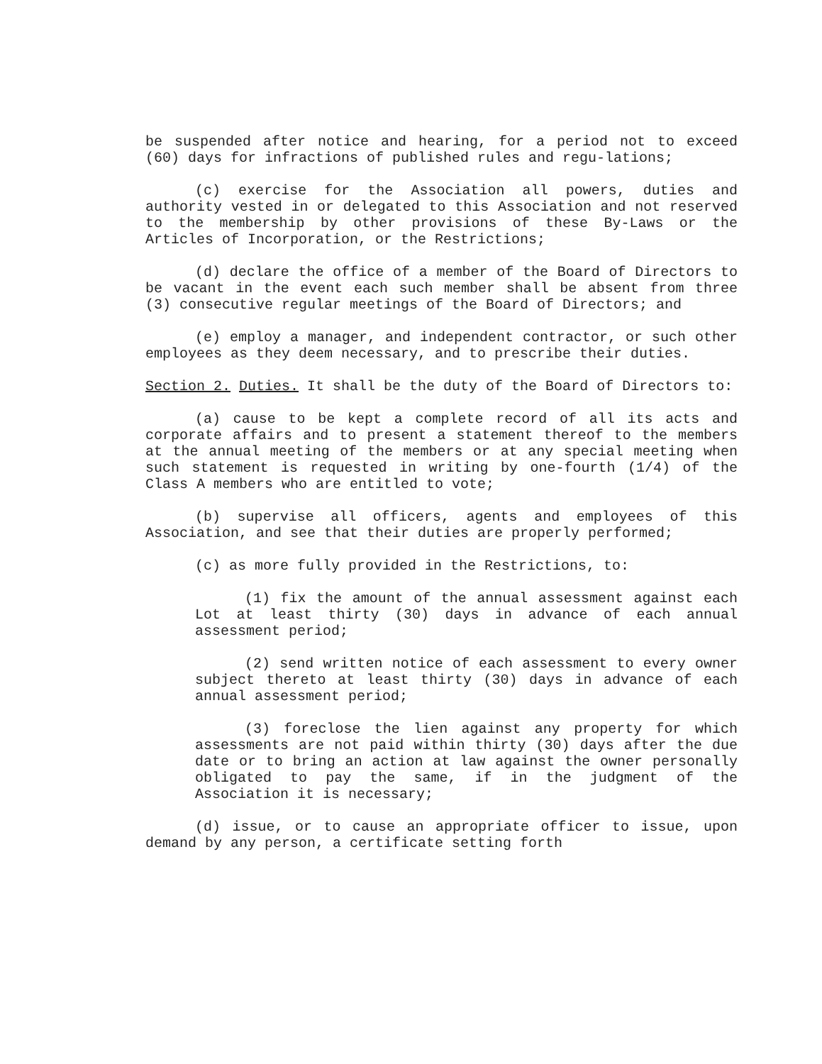be suspended after notice and hearing, for a period not to exceed (60) days for infractions of published rules and regu-lations;
(c) exercise for the Association all powers, duties and authority vested in or delegated to this Association and not reserved to the membership by other provisions of these By-Laws or the Articles of Incorporation, or the Restrictions;
(d) declare the office of a member of the Board of Directors to be vacant in the event each such member shall be absent from three (3) consecutive regular meetings of the Board of Directors; and
(e) employ a manager, and independent contractor, or such other employees as they deem necessary, and to prescribe their duties.
Section 2. Duties. It shall be the duty of the Board of Directors to:
(a) cause to be kept a complete record of all its acts and corporate affairs and to present a statement thereof to the members at the annual meeting of the members or at any special meeting when such statement is requested in writing by one-fourth (1/4) of the Class A members who are entitled to vote;
(b) supervise all officers, agents and employees of this Association, and see that their duties are properly performed;
(c) as more fully provided in the Restrictions, to:
(1) fix the amount of the annual assessment against each Lot at least thirty (30) days in advance of each annual assessment period;
(2) send written notice of each assessment to every owner subject thereto at least thirty (30) days in advance of each annual assessment period;
(3) foreclose the lien against any property for which assessments are not paid within thirty (30) days after the due date or to bring an action at law against the owner personally obligated to pay the same, if in the judgment of the Association it is necessary;
(d) issue, or to cause an appropriate officer to issue, upon demand by any person, a certificate setting forth